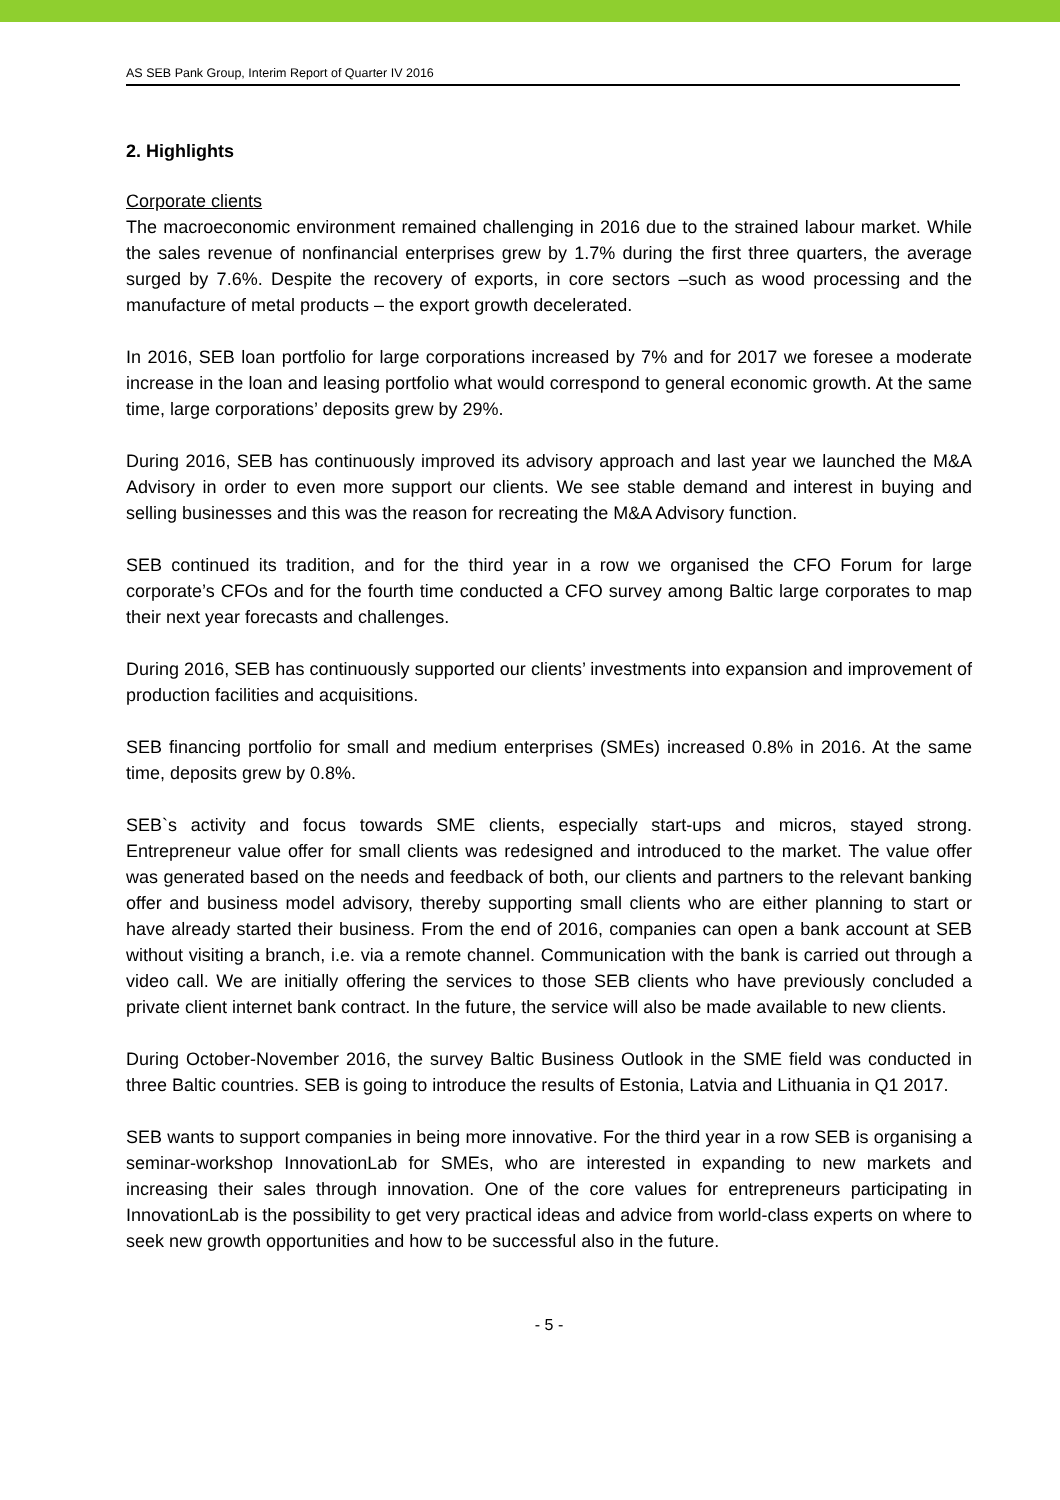AS SEB Pank Group, Interim Report of Quarter IV 2016
2. Highlights
Corporate clients
The macroeconomic environment remained challenging in 2016 due to the strained labour market. While the sales revenue of nonfinancial enterprises grew by 1.7% during the first three quarters, the average surged by 7.6%. Despite the recovery of exports, in core sectors –such as wood processing and the manufacture of metal products – the export growth decelerated.
In 2016, SEB loan portfolio for large corporations increased by 7% and for 2017 we foresee a moderate increase in the loan and leasing portfolio what would correspond to general economic growth. At the same time, large corporations’ deposits grew by 29%.
During 2016, SEB has continuously improved its advisory approach and last year we launched the M&A Advisory in order to even more support our clients. We see stable demand and interest in buying and selling businesses and this was the reason for recreating the M&A Advisory function.
SEB continued its tradition, and for the third year in a row we organised the CFO Forum for large corporate’s CFOs and for the fourth time conducted a CFO survey among Baltic large corporates to map their next year forecasts and challenges.
During 2016, SEB has continuously supported our clients’ investments into expansion and improvement of production facilities and acquisitions.
SEB financing portfolio for small and medium enterprises (SMEs) increased 0.8% in 2016. At the same time, deposits grew by 0.8%.
SEB`s activity and focus towards SME clients, especially start-ups and micros, stayed strong. Entrepreneur value offer for small clients was redesigned and introduced to the market. The value offer was generated based on the needs and feedback of both, our clients and partners to the relevant banking offer and business model advisory, thereby supporting small clients who are either planning to start or have already started their business. From the end of 2016, companies can open a bank account at SEB without visiting a branch, i.e. via a remote channel. Communication with the bank is carried out through a video call. We are initially offering the services to those SEB clients who have previously concluded a private client internet bank contract. In the future, the service will also be made available to new clients.
During October-November 2016, the survey Baltic Business Outlook in the SME field was conducted in three Baltic countries. SEB is going to introduce the results of Estonia, Latvia and Lithuania in Q1 2017.
SEB wants to support companies in being more innovative. For the third year in a row SEB is organising a seminar-workshop InnovationLab for SMEs, who are interested in expanding to new markets and increasing their sales through innovation. One of the core values for entrepreneurs participating in InnovationLab is the possibility to get very practical ideas and advice from world-class experts on where to seek new growth opportunities and how to be successful also in the future.
- 5 -